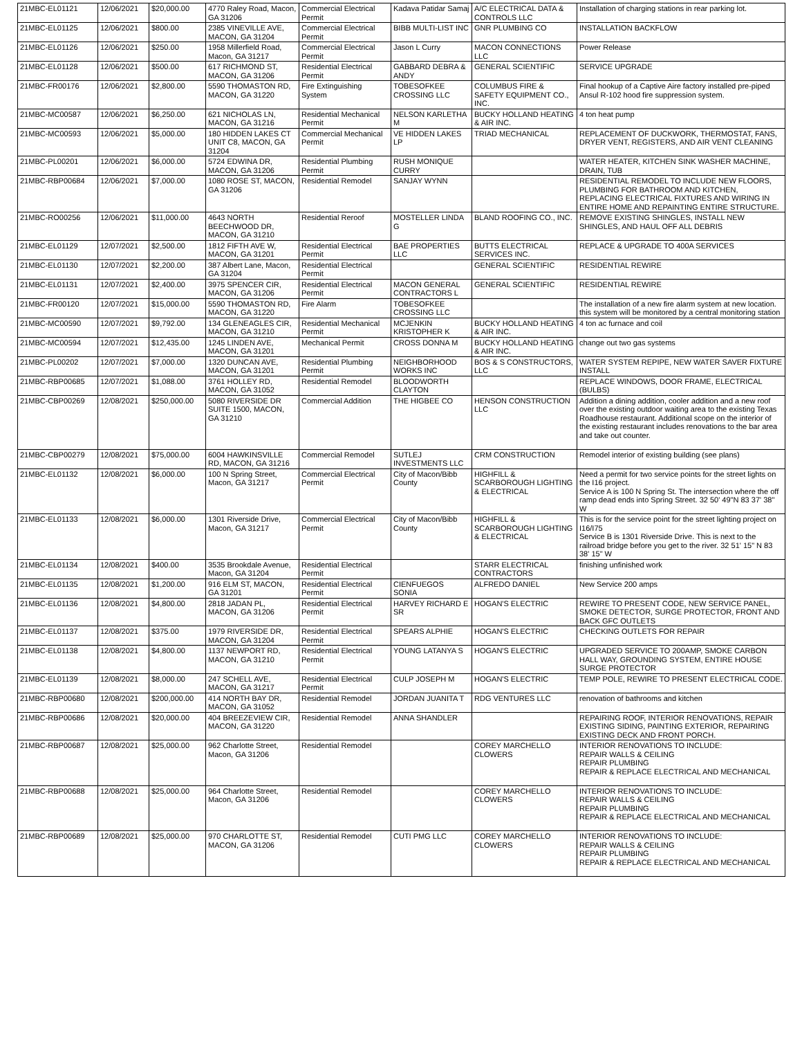| 21MBC-EL01121 | 12/06/2021 | $20,000.00 | 4770 Raley Road, Macon, GA 31206 | Commercial Electrical Permit | Kadava Patidar Samaj | A/C ELECTRICAL DATA & CONTROLS LLC | Installation of charging stations in rear parking lot. |
| 21MBC-EL01125 | 12/06/2021 | $800.00 | 2385 VINEVILLE AVE, MACON, GA 31204 | Commercial Electrical Permit | BIBB MULTI-LIST INC | GNR PLUMBING CO | INSTALLATION BACKFLOW |
| 21MBC-EL01126 | 12/06/2021 | $250.00 | 1958 Millerfield Road, Macon, GA 31217 | Commercial Electrical Permit | Jason L Curry | MACON CONNECTIONS LLC | Power Release |
| 21MBC-EL01128 | 12/06/2021 | $500.00 | 617 RICHMOND ST, MACON, GA 31206 | Residential Electrical Permit | GABBARD DEBRA & ANDY | GENERAL SCIENTIFIC | SERVICE UPGRADE |
| 21MBC-FR00176 | 12/06/2021 | $2,800.00 | 5590 THOMASTON RD, MACON, GA 31220 | Fire Extinguishing System | TOBESOFKEE CROSSING LLC | COLUMBUS FIRE & SAFETY EQUIPMENT CO., INC. | Final hookup of a Captive Aire factory installed pre-piped Ansul R-102 hood fire suppression system. |
| 21MBC-MC00587 | 12/06/2021 | $6,250.00 | 621 NICHOLAS LN, MACON, GA 31216 | Residential Mechanical Permit | NELSON KARLETHA M | BUCKY HOLLAND HEATING & AIR INC. | 4 ton heat pump |
| 21MBC-MC00593 | 12/06/2021 | $5,000.00 | 180 HIDDEN LAKES CT UNIT C8, MACON, GA 31204 | Commercial Mechanical Permit | VE HIDDEN LAKES LP | TRIAD MECHANICAL | REPLACEMENT OF DUCKWORK, THERMOSTAT, FANS, DRYER VENT, REGISTERS, AND AIR VENT CLEANING |
| 21MBC-PL00201 | 12/06/2021 | $6,000.00 | 5724 EDWINA DR, MACON, GA 31206 | Residential Plumbing Permit | RUSH MONIQUE CURRY | | WATER HEATER, KITCHEN SINK WASHER MACHINE, DRAIN, TUB |
| 21MBC-RBP00684 | 12/06/2021 | $7,000.00 | 1080 ROSE ST, MACON, GA 31206 | Residential Remodel | SANJAY WYNN | | RESIDENTIAL REMODEL TO INCLUDE NEW FLOORS, PLUMBING FOR BATHROOM AND KITCHEN, REPLACING ELECTRICAL FIXTURES AND WIRING IN ENTIRE HOME AND REPAINTING ENTIRE STRUCTURE. |
| 21MBC-RO00256 | 12/06/2021 | $11,000.00 | 4643 NORTH BEECHWOOD DR, MACON, GA 31210 | Residential Reroof | MOSTELLER LINDA G | BLAND ROOFING CO., INC. | REMOVE EXISTING SHINGLES, INSTALL NEW SHINGLES, AND HAUL OFF ALL DEBRIS |
| 21MBC-EL01129 | 12/07/2021 | $2,500.00 | 1812 FIFTH AVE W, MACON, GA 31201 | Residential Electrical Permit | BAE PROPERTIES LLC | BUTTS ELECTRICAL SERVICES INC. | REPLACE & UPGRADE TO 400A SERVICES |
| 21MBC-EL01130 | 12/07/2021 | $2,200.00 | 387 Albert Lane, Macon, GA 31204 | Residential Electrical Permit | | GENERAL SCIENTIFIC | RESIDENTIAL REWIRE |
| 21MBC-EL01131 | 12/07/2021 | $2,400.00 | 3975 SPENCER CIR, MACON, GA 31206 | Residential Electrical Permit | MACON GENERAL CONTRACTORS L | GENERAL SCIENTIFIC | RESIDENTIAL REWIRE |
| 21MBC-FR00120 | 12/07/2021 | $15,000.00 | 5590 THOMASTON RD, MACON, GA 31220 | Fire Alarm | TOBESOFKEE CROSSING LLC | | The installation of a new fire alarm system at new location. this system will be monitored by a central monitoring station |
| 21MBC-MC00590 | 12/07/2021 | $9,792.00 | 134 GLENEAGLES CIR, MACON, GA 31210 | Residential Mechanical Permit | MCJENKIN KRISTOPHER K | BUCKY HOLLAND HEATING & AIR INC. | 4 ton ac furnace and coil |
| 21MBC-MC00594 | 12/07/2021 | $12,435.00 | 1245 LINDEN AVE, MACON, GA 31201 | Mechanical Permit | CROSS DONNA M | BUCKY HOLLAND HEATING & AIR INC. | change out two gas systems |
| 21MBC-PL00202 | 12/07/2021 | $7,000.00 | 1320 DUNCAN AVE, MACON, GA 31201 | Residential Plumbing Permit | NEIGHBORHOOD WORKS INC | BOS & S CONSTRUCTORS, LLC | WATER SYSTEM REPIPE, NEW WATER SAVER FIXTURE INSTALL |
| 21MBC-RBP00685 | 12/07/2021 | $1,088.00 | 3761 HOLLEY RD, MACON, GA 31052 | Residential Remodel | BLOODWORTH CLAYTON | | REPLACE WINDOWS, DOOR FRAME, ELECTRICAL (BULBS) |
| 21MBC-CBP00269 | 12/08/2021 | $250,000.00 | 5080 RIVERSIDE DR SUITE 1500, MACON, GA 31210 | Commercial Addition | THE HIGBEE CO | HENSON CONSTRUCTION LLC | Addition a dining addition, cooler addition and a new roof over the existing outdoor waiting area to the existing Texas Roadhouse restaurant. Additional scope on the interior of the existing restaurant includes renovations to the bar area and take out counter. |
| 21MBC-CBP00279 | 12/08/2021 | $75,000.00 | 6004 HAWKINSVILLE RD, MACON, GA 31216 | Commercial Remodel | SUTLEJ INVESTMENTS LLC | CRM CONSTRUCTION | Remodel interior of existing building (see plans) |
| 21MBC-EL01132 | 12/08/2021 | $6,000.00 | 100 N Spring Street, Macon, GA 31217 | Commercial Electrical Permit | City of Macon/Bibb County | HIGHFILL & SCARBOROUGH LIGHTING & ELECTRICAL | Need a permit for two service points for the street lights on the I16 project. Service A is 100 N Spring St. The intersection where the off ramp dead ends into Spring Street. 32 50' 49"N 83 37' 38" W |
| 21MBC-EL01133 | 12/08/2021 | $6,000.00 | 1301 Riverside Drive, Macon, GA 31217 | Commercial Electrical Permit | City of Macon/Bibb County | HIGHFILL & SCARBOROUGH LIGHTING & ELECTRICAL | This is for the service point for the street lighting project on I16/I75 Service B is 1301 Riverside Drive. This is next to the railroad bridge before you get to the river. 32 51' 15" N 83 38' 15" W |
| 21MBC-EL01134 | 12/08/2021 | $400.00 | 3535 Brookdale Avenue, Macon, GA 31204 | Residential Electrical Permit | | STARR ELECTRICAL CONTRACTORS | finishing unfinished work |
| 21MBC-EL01135 | 12/08/2021 | $1,200.00 | 916 ELM ST, MACON, GA 31201 | Residential Electrical Permit | CIENFUEGOS SONIA | ALFREDO DANIEL | New Service 200 amps |
| 21MBC-EL01136 | 12/08/2021 | $4,800.00 | 2818 JADAN PL, MACON, GA 31206 | Residential Electrical Permit | HARVEY RICHARD E SR | HOGAN'S ELECTRIC | REWIRE TO PRESENT CODE, NEW SERVICE PANEL, SMOKE DETECTOR, SURGE PROTECTOR, FRONT AND BACK GFC OUTLETS |
| 21MBC-EL01137 | 12/08/2021 | $375.00 | 1979 RIVERSIDE DR, MACON, GA 31204 | Residential Electrical Permit | SPEARS ALPHIE | HOGAN'S ELECTRIC | CHECKING OUTLETS FOR REPAIR |
| 21MBC-EL01138 | 12/08/2021 | $4,800.00 | 1137 NEWPORT RD, MACON, GA 31210 | Residential Electrical Permit | YOUNG LATANYA S | HOGAN'S ELECTRIC | UPGRADED SERVICE TO 200AMP, SMOKE CARBON HALL WAY, GROUNDING SYSTEM, ENTIRE HOUSE SURGE PROTECTOR |
| 21MBC-EL01139 | 12/08/2021 | $8,000.00 | 247 SCHELL AVE, MACON, GA 31217 | Residential Electrical Permit | CULP JOSEPH M | HOGAN'S ELECTRIC | TEMP POLE, REWIRE TO PRESENT ELECTRICAL CODE. |
| 21MBC-RBP00680 | 12/08/2021 | $200,000.00 | 414 NORTH BAY DR, MACON, GA 31052 | Residential Remodel | JORDAN JUANITA T | RDG VENTURES LLC | renovation of bathrooms and kitchen |
| 21MBC-RBP00686 | 12/08/2021 | $20,000.00 | 404 BREEZEVIEW CIR, MACON, GA 31220 | Residential Remodel | ANNA SHANDLER | | REPAIRING ROOF, INTERIOR RENOVATIONS, REPAIR EXISTING SIDING, PAINTING EXTERIOR, REPAIRING EXISTING DECK AND FRONT PORCH. |
| 21MBC-RBP00687 | 12/08/2021 | $25,000.00 | 962 Charlotte Street, Macon, GA 31206 | Residential Remodel | | COREY MARCHELLO CLOWERS | INTERIOR RENOVATIONS TO INCLUDE: REPAIR WALLS & CEILING REPAIR PLUMBING REPAIR & REPLACE ELECTRICAL AND MECHANICAL |
| 21MBC-RBP00688 | 12/08/2021 | $25,000.00 | 964 Charlotte Street, Macon, GA 31206 | Residential Remodel | | COREY MARCHELLO CLOWERS | INTERIOR RENOVATIONS TO INCLUDE: REPAIR WALLS & CEILING REPAIR PLUMBING REPAIR & REPLACE ELECTRICAL AND MECHANICAL |
| 21MBC-RBP00689 | 12/08/2021 | $25,000.00 | 970 CHARLOTTE ST, MACON, GA 31206 | Residential Remodel | CUTI PMG LLC | COREY MARCHELLO CLOWERS | INTERIOR RENOVATIONS TO INCLUDE: REPAIR WALLS & CEILING REPAIR PLUMBING REPAIR & REPLACE ELECTRICAL AND MECHANICAL |